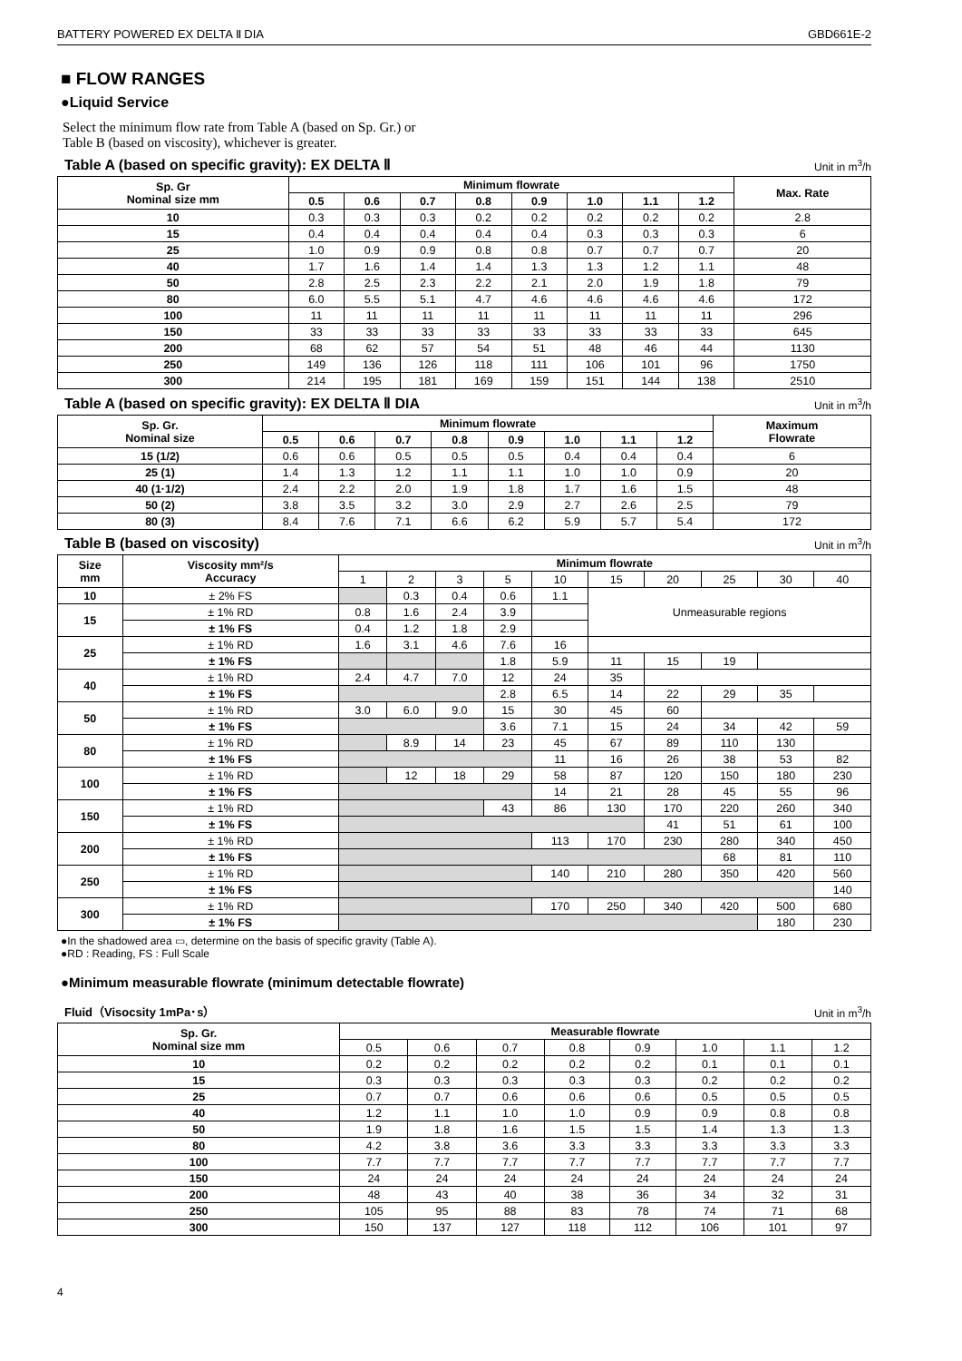BATTERY POWERED EX DELTA Ⅱ DIA GBD661E-2
■ FLOW RANGES
●Liquid Service
Select the minimum flow rate from Table A (based on Sp. Gr.) or
Table B (based on viscosity), whichever is greater.
Table A (based on specific gravity): EX DELTA Ⅱ Unit in m<sup>3</sup>/h
| Sp. Gr Nominal size mm | Minimum flowrate | | | | | | | | Max. Rate |
| --- | --- | --- | --- | --- | --- | --- | --- | --- | --- |
| | 0.5 | 0.6 | 0.7 | 0.8 | 0.9 | 1.0 | 1.1 | 1.2 | |
| 10 | 0.3 | 0.3 | 0.3 | 0.2 | 0.2 | 0.2 | 0.2 | 0.2 | 2.8 |
| 15 | 0.4 | 0.4 | 0.4 | 0.4 | 0.4 | 0.3 | 0.3 | 0.3 | 6 |
| 25 | 1.0 | 0.9 | 0.9 | 0.8 | 0.8 | 0.7 | 0.7 | 0.7 | 20 |
| 40 | 1.7 | 1.6 | 1.4 | 1.4 | 1.3 | 1.3 | 1.2 | 1.1 | 48 |
| 50 | 2.8 | 2.5 | 2.3 | 2.2 | 2.1 | 2.0 | 1.9 | 1.8 | 79 |
| 80 | 6.0 | 5.5 | 5.1 | 4.7 | 4.6 | 4.6 | 4.6 | 4.6 | 172 |
| 100 | 11 | 11 | 11 | 11 | 11 | 11 | 11 | 11 | 296 |
| 150 | 33 | 33 | 33 | 33 | 33 | 33 | 33 | 33 | 645 |
| 200 | 68 | 62 | 57 | 54 | 51 | 48 | 46 | 44 | 1130 |
| 250 | 149 | 136 | 126 | 118 | 111 | 106 | 101 | 96 | 1750 |
| 300 | 214 | 195 | 181 | 169 | 159 | 151 | 144 | 138 | 2510 |
Table A (based on specific gravity): EX DELTA Ⅱ DIA Unit in m<sup>3</sup>/h
| Sp. Gr. Nominal size | Minimum flowrate | | | | | | | | Maximum Flowrate |
| --- | --- | --- | --- | --- | --- | --- | --- | --- | --- |
| | 0.5 | 0.6 | 0.7 | 0.8 | 0.9 | 1.0 | 1.1 | 1.2 | |
| 15 (1/2) | 0.6 | 0.6 | 0.5 | 0.5 | 0.5 | 0.4 | 0.4 | 0.4 | 6 |
| 25 (1) | 1.4 | 1.3 | 1.2 | 1.1 | 1.1 | 1.0 | 1.0 | 0.9 | 20 |
| 40 (1·1/2) | 2.4 | 2.2 | 2.0 | 1.9 | 1.8 | 1.7 | 1.6 | 1.5 | 48 |
| 50 (2) | 3.8 | 3.5 | 3.2 | 3.0 | 2.9 | 2.7 | 2.6 | 2.5 | 79 |
| 80 (3) | 8.4 | 7.6 | 7.1 | 6.6 | 6.2 | 5.9 | 5.7 | 5.4 | 172 |
Table B (based on viscosity) Unit in m<sup>3</sup>/h
| Size mm | Viscosity mm²/s Accuracy | Minimum flowrate | | | | | | | | | |
| --- | --- | --- | --- | --- | --- | --- | --- | --- | --- | --- | --- |
| | | 1 | 2 | 3 | 5 | 10 | 15 | 20 | 25 | 30 | 40 |
| 10 | ± 2% FS | | 0.3 | 0.4 | 0.6 | 1.1 | Unmeasurable regions | | | | |
| 15 | ± 1% RD | 0.8 | 1.6 | 2.4 | 3.9 | | | | | | |
| | ± 1% FS | 0.4 | 1.2 | 1.8 | 2.9 | | | | | | |
| 25 | ± 1% RD | 1.6 | 3.1 | 4.6 | 7.6 | 16 | | | | | |
| | ± 1% FS | | | | 1.8 | 5.9 | 11 | 15 | 19 | | |
| 40 | ± 1% RD | 2.4 | 4.7 | 7.0 | 12 | 24 | 35 | | | | |
| | ± 1% FS | | | | 2.8 | 6.5 | 14 | 22 | 29 | 35 | |
| 50 | ± 1% RD | 3.0 | 6.0 | 9.0 | 15 | 30 | 45 | 60 | | | |
| | ± 1% FS | | | | 3.6 | 7.1 | 15 | 24 | 34 | 42 | 59 |
| 80 | ± 1% RD | | 8.9 | 14 | 23 | 45 | 67 | 89 | 110 | 130 | |
| | ± 1% FS | | | | | 11 | 16 | 26 | 38 | 53 | 82 |
| 100 | ± 1% RD | | 12 | 18 | 29 | 58 | 87 | 120 | 150 | 180 | 230 |
| | ± 1% FS | | | | | 14 | 21 | 28 | 45 | 55 | 96 |
| 150 | ± 1% RD | | | | 43 | 86 | 130 | 170 | 220 | 260 | 340 |
| | ± 1% FS | | | | | | | 41 | 51 | 61 | 100 |
| 200 | ± 1% RD | | | | | 113 | 170 | 230 | 280 | 340 | 450 |
| | ± 1% FS | | | | | | | | 68 | 81 | 110 |
| 250 | ± 1% RD | | | | | 140 | 210 | 280 | 350 | 420 | 560 |
| | ± 1% FS | | | | | | | | | | 140 |
| 300 | ± 1% RD | | | | | 170 | 250 | 340 | 420 | 500 | 680 |
| | ± 1% FS | | | | | | | | | 180 | 230 |
●In the shadowed area ▭, determine on the basis of specific gravity (Table A).
●RD : Reading, FS : Full Scale
●Minimum measurable flowrate (minimum detectable flowrate)
Fluid（Visocsity 1mPa･s） Unit in m<sup>3</sup>/h
| Sp. Gr. Nominal size mm | Measurable flowrate | | | | | | | |
| --- | --- | --- | --- | --- | --- | --- | --- | --- |
| | 0.5 | 0.6 | 0.7 | 0.8 | 0.9 | 1.0 | 1.1 | 1.2 |
| 10 | 0.2 | 0.2 | 0.2 | 0.2 | 0.2 | 0.1 | 0.1 | 0.1 |
| 15 | 0.3 | 0.3 | 0.3 | 0.3 | 0.3 | 0.2 | 0.2 | 0.2 |
| 25 | 0.7 | 0.7 | 0.6 | 0.6 | 0.6 | 0.5 | 0.5 | 0.5 |
| 40 | 1.2 | 1.1 | 1.0 | 1.0 | 0.9 | 0.9 | 0.8 | 0.8 |
| 50 | 1.9 | 1.8 | 1.6 | 1.5 | 1.5 | 1.4 | 1.3 | 1.3 |
| 80 | 4.2 | 3.8 | 3.6 | 3.3 | 3.3 | 3.3 | 3.3 | 3.3 |
| 100 | 7.7 | 7.7 | 7.7 | 7.7 | 7.7 | 7.7 | 7.7 | 7.7 |
| 150 | 24 | 24 | 24 | 24 | 24 | 24 | 24 | 24 |
| 200 | 48 | 43 | 40 | 38 | 36 | 34 | 32 | 31 |
| 250 | 105 | 95 | 88 | 83 | 78 | 74 | 71 | 68 |
| 300 | 150 | 137 | 127 | 118 | 112 | 106 | 101 | 97 |
4